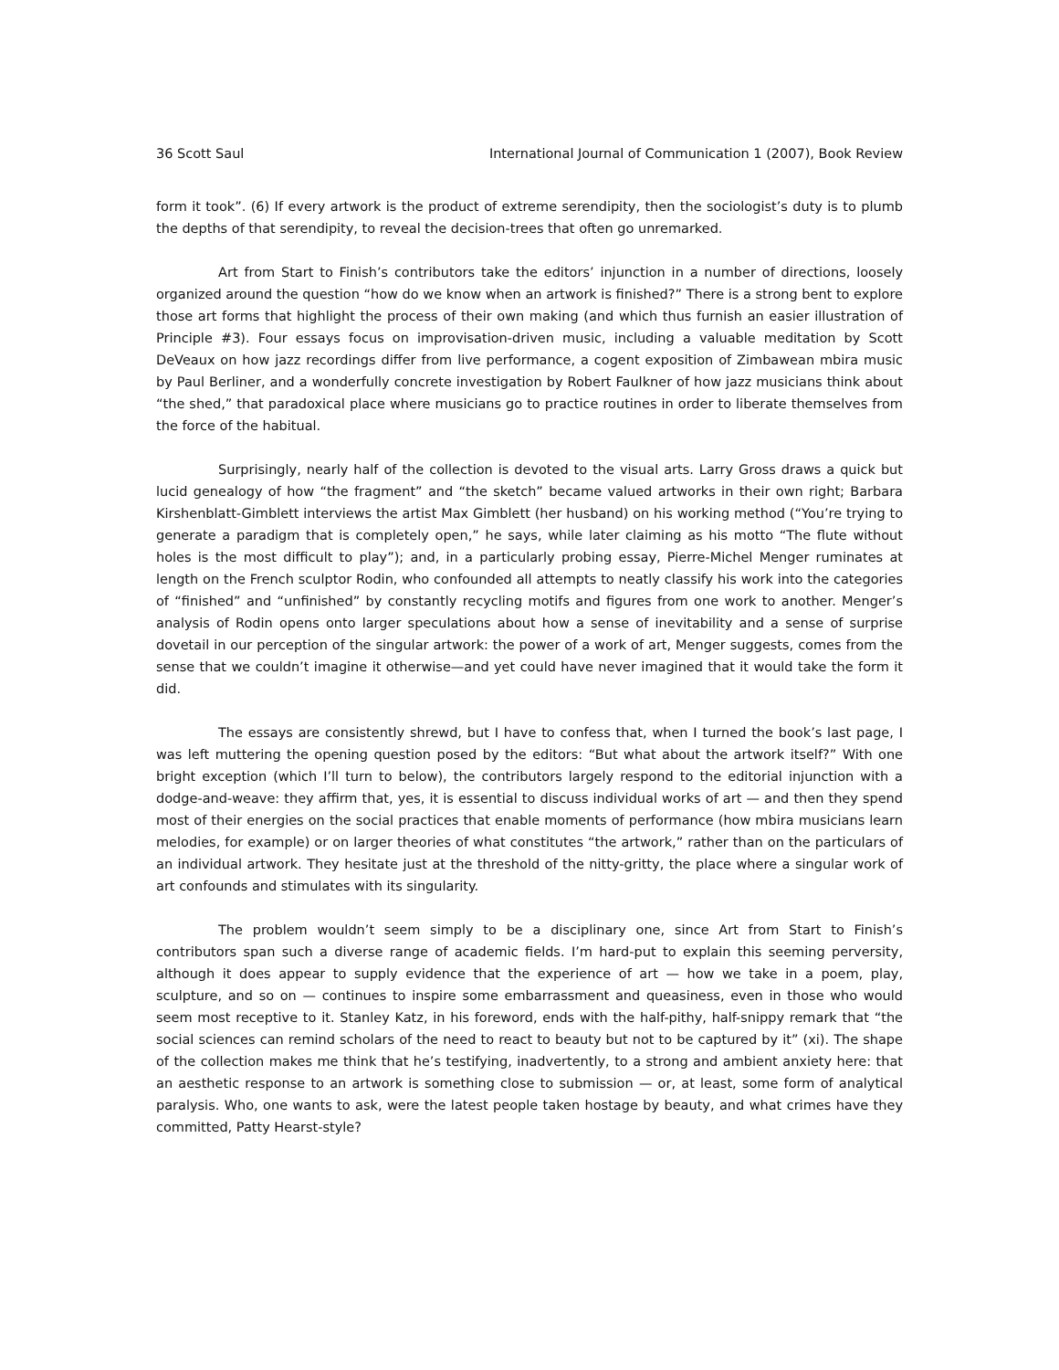36 Scott Saul International Journal of Communication 1 (2007), Book Review
form it took”. (6) If every artwork is the product of extreme serendipity, then the sociologist’s duty is to plumb the depths of that serendipity, to reveal the decision-trees that often go unremarked.
Art from Start to Finish’s contributors take the editors’ injunction in a number of directions, loosely organized around the question “how do we know when an artwork is finished?” There is a strong bent to explore those art forms that highlight the process of their own making (and which thus furnish an easier illustration of Principle #3). Four essays focus on improvisation-driven music, including a valuable meditation by Scott DeVeaux on how jazz recordings differ from live performance, a cogent exposition of Zimbawean mbira music by Paul Berliner, and a wonderfully concrete investigation by Robert Faulkner of how jazz musicians think about “the shed,” that paradoxical place where musicians go to practice routines in order to liberate themselves from the force of the habitual.
Surprisingly, nearly half of the collection is devoted to the visual arts. Larry Gross draws a quick but lucid genealogy of how “the fragment” and “the sketch” became valued artworks in their own right; Barbara Kirshenblatt-Gimblett interviews the artist Max Gimblett (her husband) on his working method (“You’re trying to generate a paradigm that is completely open,” he says, while later claiming as his motto “The flute without holes is the most difficult to play”); and, in a particularly probing essay, Pierre-Michel Menger ruminates at length on the French sculptor Rodin, who confounded all attempts to neatly classify his work into the categories of “finished” and “unfinished” by constantly recycling motifs and figures from one work to another. Menger’s analysis of Rodin opens onto larger speculations about how a sense of inevitability and a sense of surprise dovetail in our perception of the singular artwork: the power of a work of art, Menger suggests, comes from the sense that we couldn’t imagine it otherwise—and yet could have never imagined that it would take the form it did.
The essays are consistently shrewd, but I have to confess that, when I turned the book’s last page, I was left muttering the opening question posed by the editors: “But what about the artwork itself?” With one bright exception (which I’ll turn to below), the contributors largely respond to the editorial injunction with a dodge-and-weave: they affirm that, yes, it is essential to discuss individual works of art — and then they spend most of their energies on the social practices that enable moments of performance (how mbira musicians learn melodies, for example) or on larger theories of what constitutes “the artwork,” rather than on the particulars of an individual artwork. They hesitate just at the threshold of the nitty-gritty, the place where a singular work of art confounds and stimulates with its singularity.
The problem wouldn’t seem simply to be a disciplinary one, since Art from Start to Finish’s contributors span such a diverse range of academic fields. I’m hard-put to explain this seeming perversity, although it does appear to supply evidence that the experience of art — how we take in a poem, play, sculpture, and so on — continues to inspire some embarrassment and queasiness, even in those who would seem most receptive to it. Stanley Katz, in his foreword, ends with the half-pithy, half-snippy remark that “the social sciences can remind scholars of the need to react to beauty but not to be captured by it” (xi). The shape of the collection makes me think that he’s testifying, inadvertently, to a strong and ambient anxiety here: that an aesthetic response to an artwork is something close to submission — or, at least, some form of analytical paralysis. Who, one wants to ask, were the latest people taken hostage by beauty, and what crimes have they committed, Patty Hearst-style?